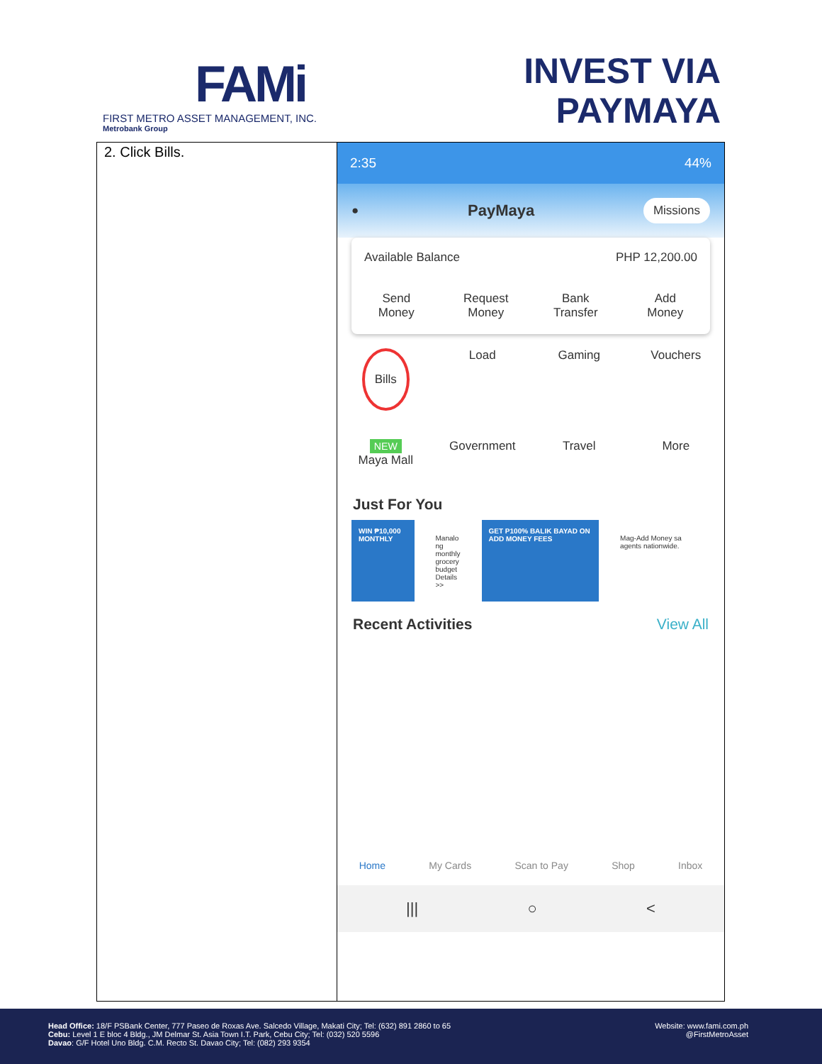FAMi
FIRST METRO ASSET MANAGEMENT, INC.
Metrobank Group
INVEST VIA
PAYMAYA
| 2. Click Bills. | 2:35 44% ● PayMaya Missions Available Balance PHP 12,200.00 Send Money Request Money Bank Transfer Add Money Bills Load Gaming Vouchers NEW Maya Mall Government Travel More Just For You WIN ₱10,000 MONTHLY Manalo ng monthly grocery budget Details >> GET P100% BALIK BAYAD ON ADD MONEY FEES Mag-Add Money sa agents nationwide. Recent Activities View All Home My Cards Scan to Pay Shop Inbox /// ○ < |
Head Office: 18/F PSBank Center, 777 Paseo de Roxas Ave. Salcedo Village, Makati City; Tel: (632) 891 2860 to 65
Cebu: Level 1 E bloc 4 Bldg., JM Delmar St. Asia Town I.T. Park, Cebu City; Tel: (032) 520 5596
Davao: G/F Hotel Uno Bldg. C.M. Recto St. Davao City; Tel: (082) 293 9354
Website: www.fami.com.ph
@FirstMetroAsset